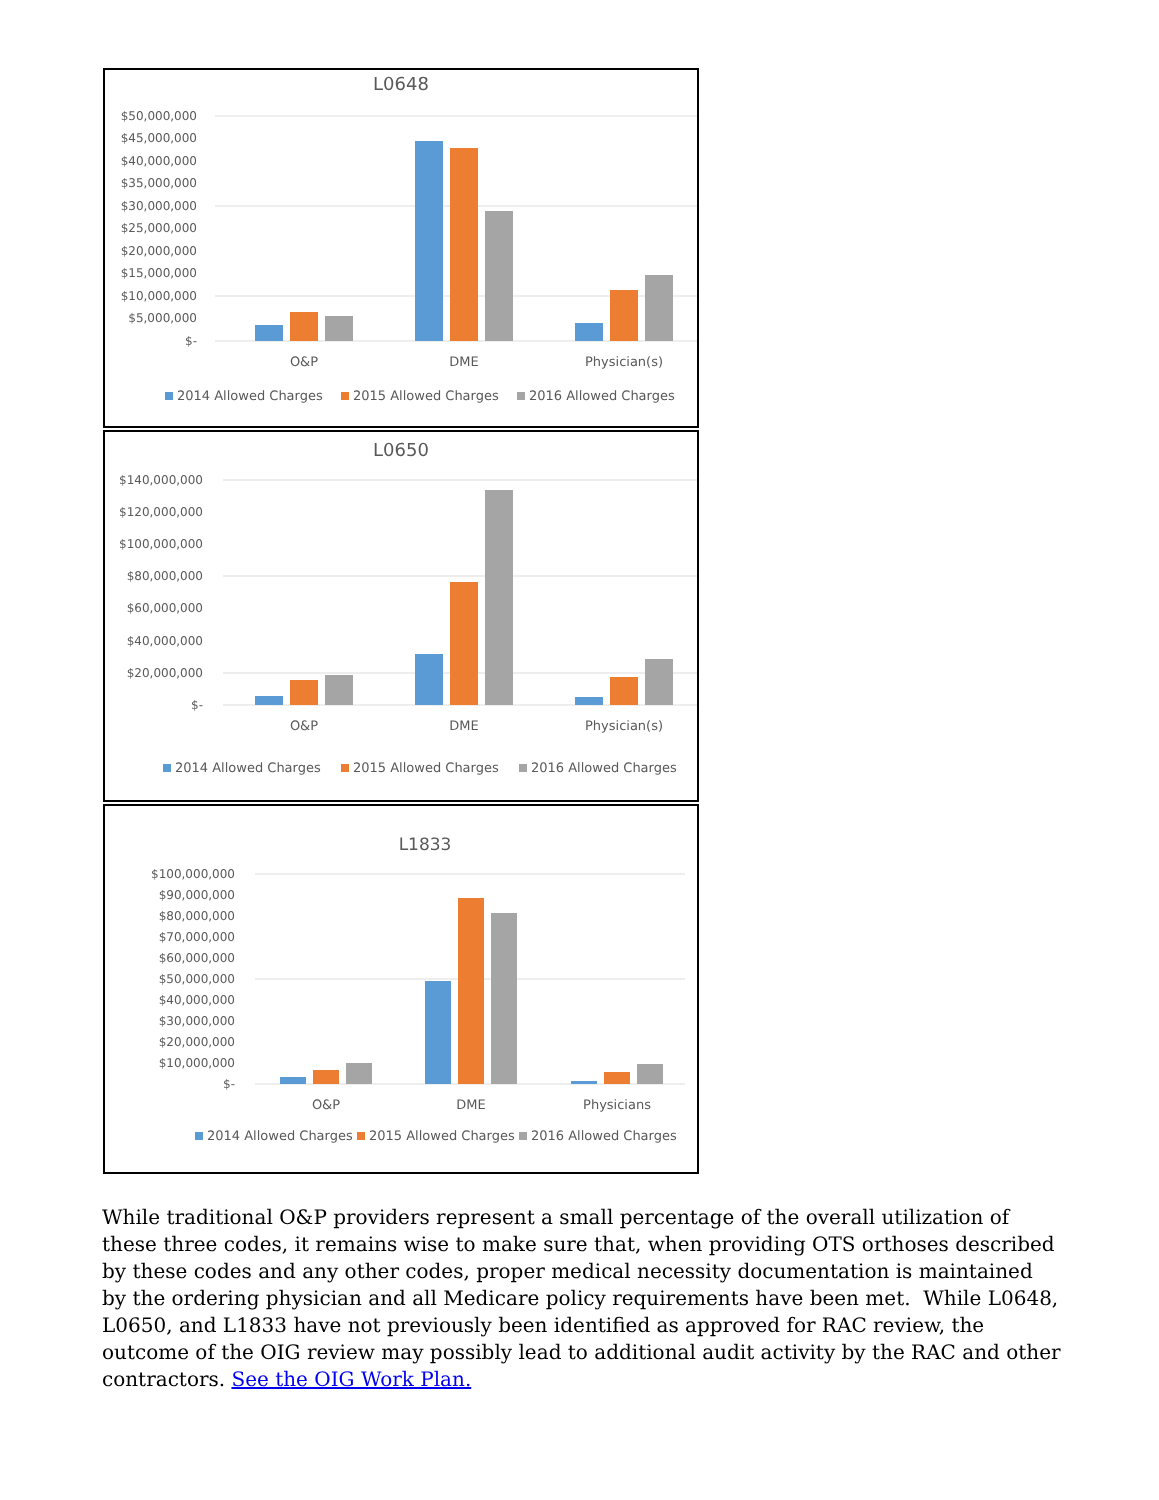L0648
$50,000,000
$45,000,000
$40,000,000
$35,000,000
$30,000,000
$25,000,000
$20,000,000
$15,000,000
$10,000,000
$5,000,000
$-
O&P
DME
Physician(s)
2014 Allowed Charges
2015 Allowed Charges
2016 Allowed Charges
L0650
$140,000,000
$120,000,000
$100,000,000
$80,000,000
$60,000,000
$40,000,000
$20,000,000
$-
O&P
DME
Physician(s)
2014 Allowed Charges
2015 Allowed Charges
2016 Allowed Charges
L1833
$100,000,000
$90,000,000
$80,000,000
$70,000,000
$60,000,000
$50,000,000
$40,000,000
$30,000,000
$20,000,000
$10,000,000
$-
O&P
DME
Physicians
2014 Allowed Charges
2015 Allowed Charges
2016 Allowed Charges
While traditional O&P providers represent a small percentage of the overall utilization of these three codes, it remains wise to make sure that, when providing OTS orthoses described by these codes and any other codes, proper medical necessity documentation is maintained by the ordering physician and all Medicare policy requirements have been met. While L0648, L0650, and L1833 have not previously been identified as approved for RAC review, the outcome of the OIG review may possibly lead to additional audit activity by the RAC and other contractors. See the OIG Work Plan.